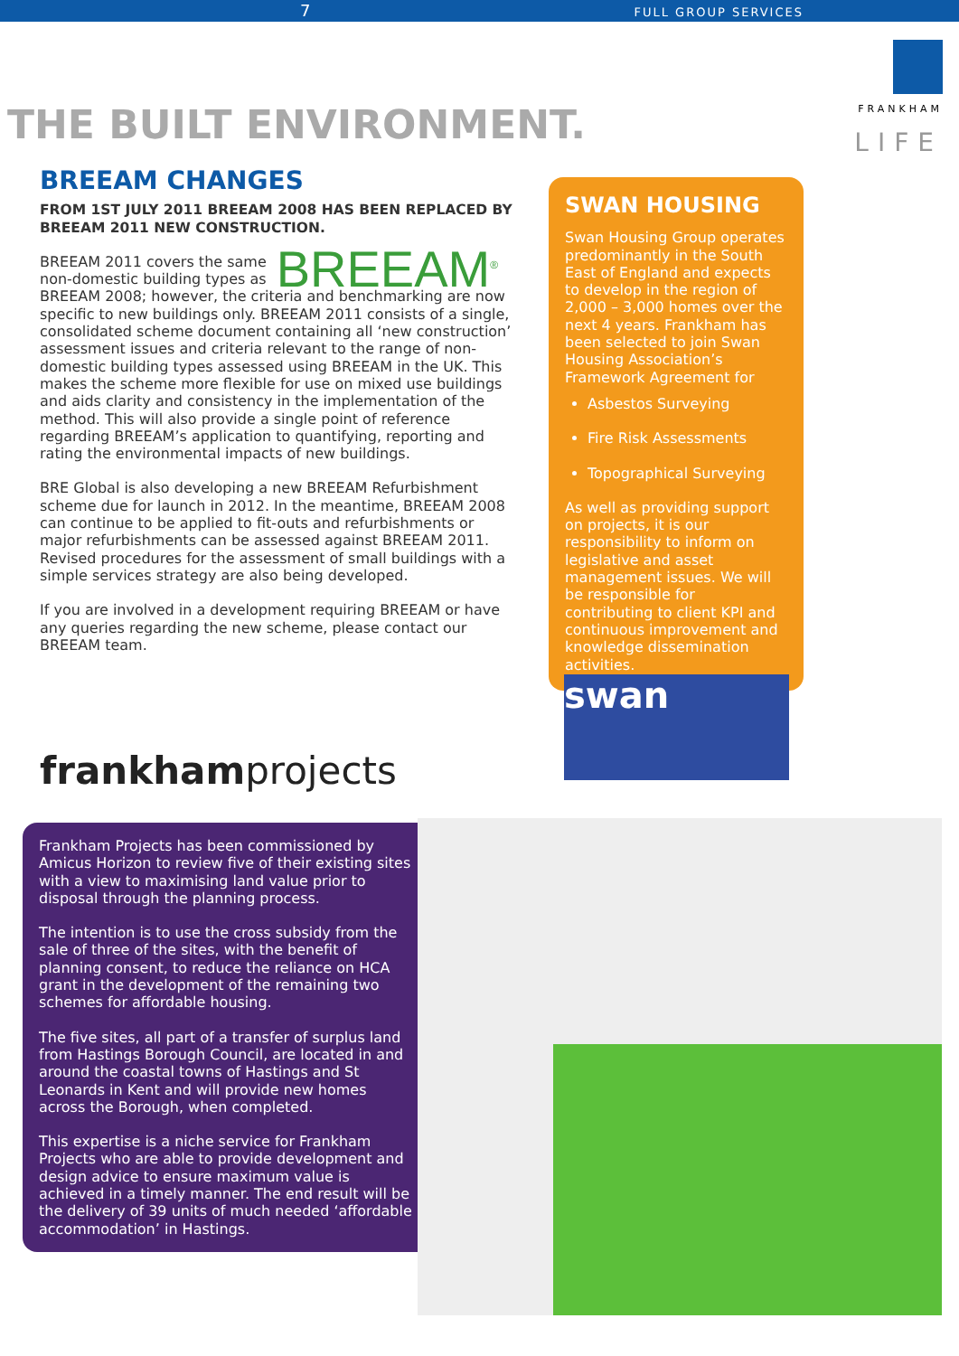7 FULL GROUP SERVICES
FRANKHAM
LIFE
THE BUILT ENVIRONMENT.
BREEAM CHANGES
FROM 1ST JULY 2011 BREEAM 2008 HAS BEEN REPLACED BY BREEAM 2011 NEW CONSTRUCTION.
BREEAM<sup>®</sup> BREEAM 2011 covers the same non-domestic building types as BREEAM 2008; however, the criteria and benchmarking are now specific to new buildings only. BREEAM 2011 consists of a single, consolidated scheme document containing all ‘new construction’ assessment issues and criteria relevant to the range of non-domestic building types assessed using BREEAM in the UK. This makes the scheme more flexible for use on mixed use buildings and aids clarity and consistency in the implementation of the method. This will also provide a single point of reference regarding BREEAM’s application to quantifying, reporting and rating the environmental impacts of new buildings.
BRE Global is also developing a new BREEAM Refurbishment scheme due for launch in 2012. In the meantime, BREEAM 2008 can continue to be applied to fit-outs and refurbishments or major refurbishments can be assessed against BREEAM 2011. Revised procedures for the assessment of small buildings with a simple services strategy are also being developed.
If you are involved in a development requiring BREEAM or have any queries regarding the new scheme, please contact our BREEAM team.
SWAN HOUSING
Swan Housing Group operates predominantly in the South East of England and expects to develop in the region of 2,000 – 3,000 homes over the next 4 years. Frankham has been selected to join Swan Housing Association’s Framework Agreement for
Asbestos Surveying
Fire Risk Assessments
Topographical Surveying
As well as providing support on projects, it is our responsibility to inform on legislative and asset management issues. We will be responsible for contributing to client KPI and continuous improvement and knowledge dissemination activities.
swan
frankhamprojects
Frankham Projects has been commissioned by Amicus Horizon to review five of their existing sites with a view to maximising land value prior to disposal through the planning process.
The intention is to use the cross subsidy from the sale of three of the sites, with the benefit of planning consent, to reduce the reliance on HCA grant in the development of the remaining two schemes for affordable housing.
The five sites, all part of a transfer of surplus land from Hastings Borough Council, are located in and around the coastal towns of Hastings and St Leonards in Kent and will provide new homes across the Borough, when completed.
This expertise is a niche service for Frankham Projects who are able to provide development and design advice to ensure maximum value is achieved in a timely manner. The end result will be the delivery of 39 units of much needed ‘affordable accommodation’ in Hastings.